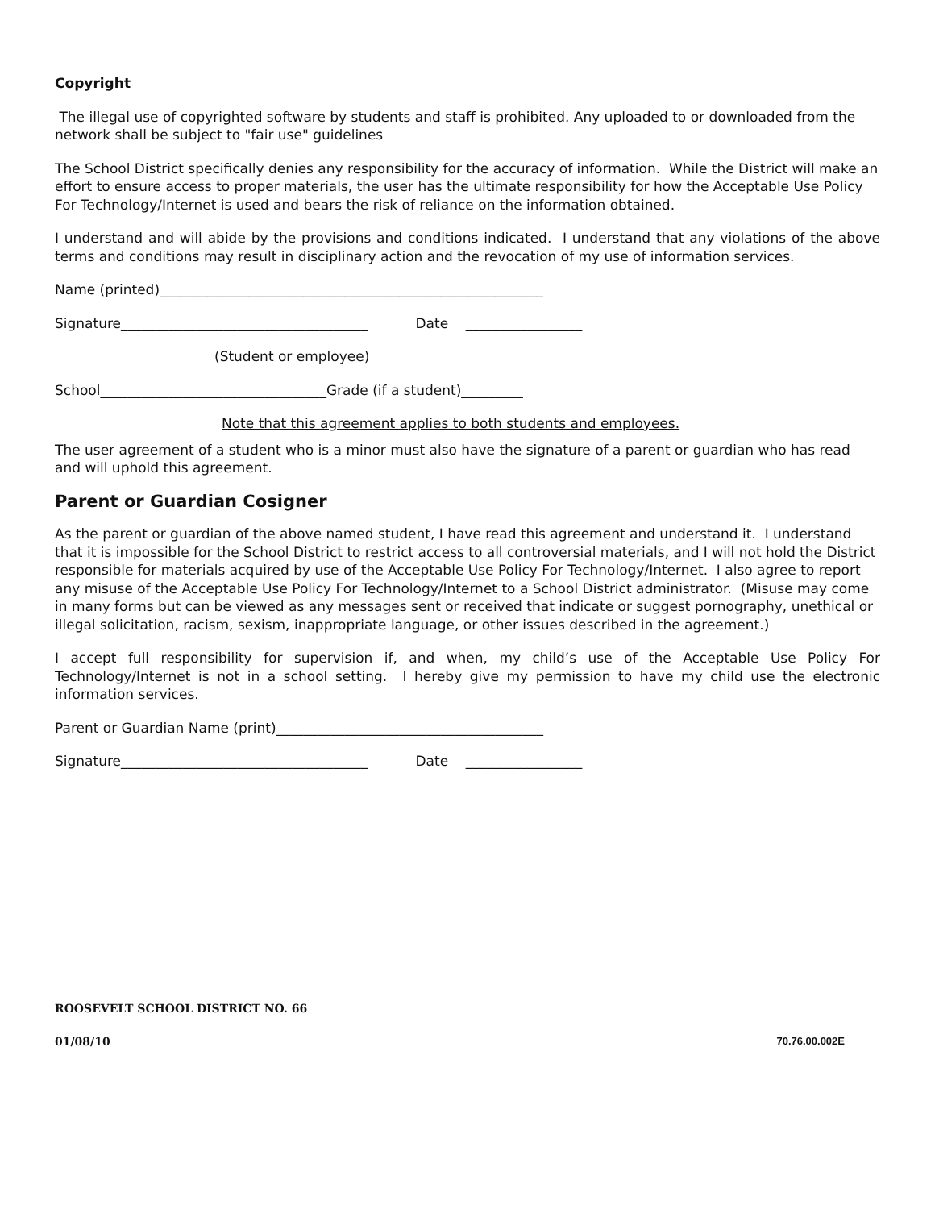Copyright
The illegal use of copyrighted software by students and staff is prohibited. Any uploaded to or downloaded from the network shall be subject to "fair use" guidelines
The School District specifically denies any responsibility for the accuracy of information. While the District will make an effort to ensure access to proper materials, the user has the ultimate responsibility for how the Acceptable Use Policy For Technology/Internet is used and bears the risk of reliance on the information obtained.
I understand and will abide by the provisions and conditions indicated. I understand that any violations of the above terms and conditions may result in disciplinary action and the revocation of my use of information services.
Name (printed)________________________________________________________
Signature____________________________________ Date _________________
(Student or employee)
School_________________________________Grade (if a student)_________
Note that this agreement applies to both students and employees.
The user agreement of a student who is a minor must also have the signature of a parent or guardian who has read and will uphold this agreement.
Parent or Guardian Cosigner
As the parent or guardian of the above named student, I have read this agreement and understand it. I understand that it is impossible for the School District to restrict access to all controversial materials, and I will not hold the District responsible for materials acquired by use of the Acceptable Use Policy For Technology/Internet. I also agree to report any misuse of the Acceptable Use Policy For Technology/Internet to a School District administrator. (Misuse may come in many forms but can be viewed as any messages sent or received that indicate or suggest pornography, unethical or illegal solicitation, racism, sexism, inappropriate language, or other issues described in the agreement.)
I accept full responsibility for supervision if, and when, my child’s use of the Acceptable Use Policy For Technology/Internet is not in a school setting. I hereby give my permission to have my child use the electronic information services.
Parent or Guardian Name (print)_______________________________________
Signature____________________________________ Date _________________
ROOSEVELT SCHOOL DISTRICT NO. 66
01/08/10 70.76.00.002E